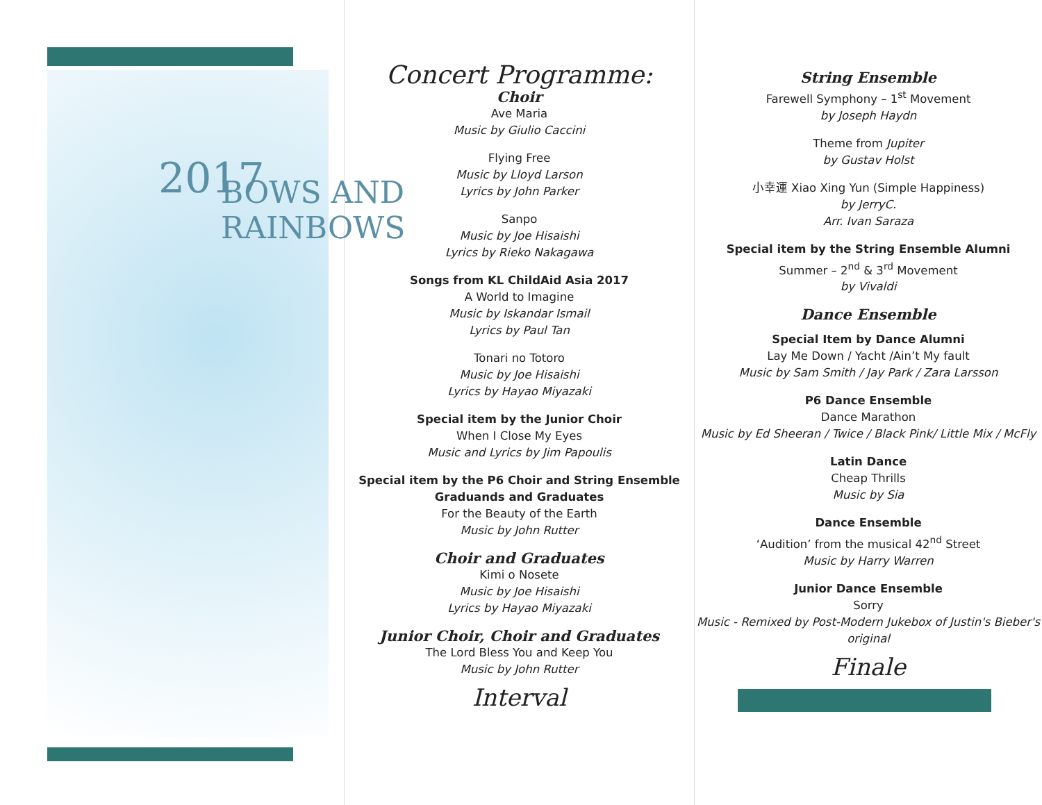2017 BOWS AND RAINBOWS
Concert Programme:
Choir
Ave Maria
Music by Giulio Caccini
Flying Free
Music by Lloyd Larson
Lyrics by John Parker
Sanpo
Music by Joe Hisaishi
Lyrics by Rieko Nakagawa
Songs from KL ChildAid Asia 2017
A World to Imagine
Music by Iskandar Ismail
Lyrics by Paul Tan
Tonari no Totoro
Music by Joe Hisaishi
Lyrics by Hayao Miyazaki
Special item by the Junior Choir
When I Close My Eyes
Music and Lyrics by Jim Papoulis
Special item by the P6 Choir and String Ensemble Graduands and Graduates
For the Beauty of the Earth
Music by John Rutter
Choir and Graduates
Kimi o Nosete
Music by Joe Hisaishi
Lyrics by Hayao Miyazaki
Junior Choir, Choir and Graduates
The Lord Bless You and Keep You
Music by John Rutter
Interval
String Ensemble
Farewell Symphony – 1<sup>st</sup> Movement
by Joseph Haydn
Theme from Jupiter
by Gustav Holst
小幸運 Xiao Xing Yun (Simple Happiness)
by JerryC.
Arr. Ivan Saraza
Special item by the String Ensemble Alumni
Summer – 2<sup>nd</sup> & 3<sup>rd</sup> Movement
by Vivaldi
Dance Ensemble
Special Item by Dance Alumni
Lay Me Down / Yacht /Ain’t My fault
Music by Sam Smith / Jay Park / Zara Larsson
P6 Dance Ensemble
Dance Marathon
Music by Ed Sheeran / Twice / Black Pink/ Little Mix / McFly
Latin Dance
Cheap Thrills
Music by Sia
Dance Ensemble
‘Audition’ from the musical 42<sup>nd</sup> Street
Music by Harry Warren
Junior Dance Ensemble
Sorry
Music - Remixed by Post-Modern Jukebox of Justin's Bieber's original
Finale